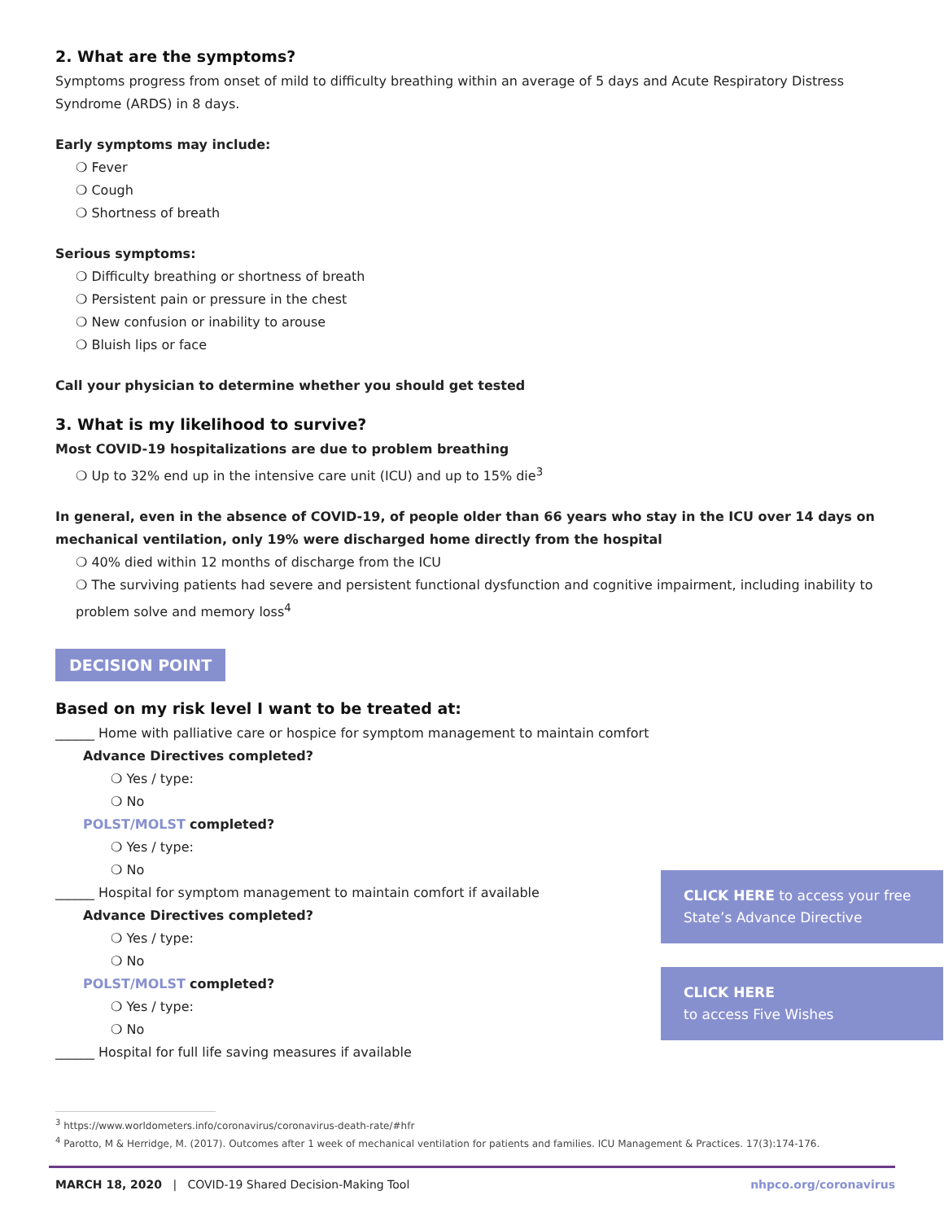2. What are the symptoms?
Symptoms progress from onset of mild to difficulty breathing within an average of 5 days and Acute Respiratory Distress Syndrome (ARDS) in 8 days.
Early symptoms may include:
❍ Fever
❍ Cough
❍ Shortness of breath
Serious symptoms:
❍ Difficulty breathing or shortness of breath
❍ Persistent pain or pressure in the chest
❍ New confusion or inability to arouse
❍ Bluish lips or face
Call your physician to determine whether you should get tested
3. What is my likelihood to survive?
Most COVID-19 hospitalizations are due to problem breathing
❍ Up to 32% end up in the intensive care unit (ICU) and up to 15% die<sup>3</sup>
In general, even in the absence of COVID-19, of people older than 66 years who stay in the ICU over 14 days on mechanical ventilation, only 19% were discharged home directly from the hospital
❍ 40% died within 12 months of discharge from the ICU
❍ The surviving patients had severe and persistent functional dysfunction and cognitive impairment, including inability to problem solve and memory loss<sup>4</sup>
DECISION POINT
Based on my risk level I want to be treated at:
______ Home with palliative care or hospice for symptom management to maintain comfort
Advance Directives completed?
❍ Yes / type:
❍ No
POLST/MOLST completed?
❍ Yes / type:
❍ No
______ Hospital for symptom management to maintain comfort if available
Advance Directives completed?
❍ Yes / type:
❍ No
POLST/MOLST completed?
❍ Yes / type:
❍ No
______ Hospital for full life saving measures if available
CLICK HERE to access your free State’s Advance Directive
CLICK HERE
to access Five Wishes
<sup>3</sup> https://www.worldometers.info/coronavirus/coronavirus-death-rate/#hfr
<sup>4</sup> Parotto, M & Herridge, M. (2017). Outcomes after 1 week of mechanical ventilation for patients and families. ICU Management & Practices. 17(3):174-176.
MARCH 18, 2020 | COVID-19 Shared Decision-Making Tool nhpco.org/coronavirus